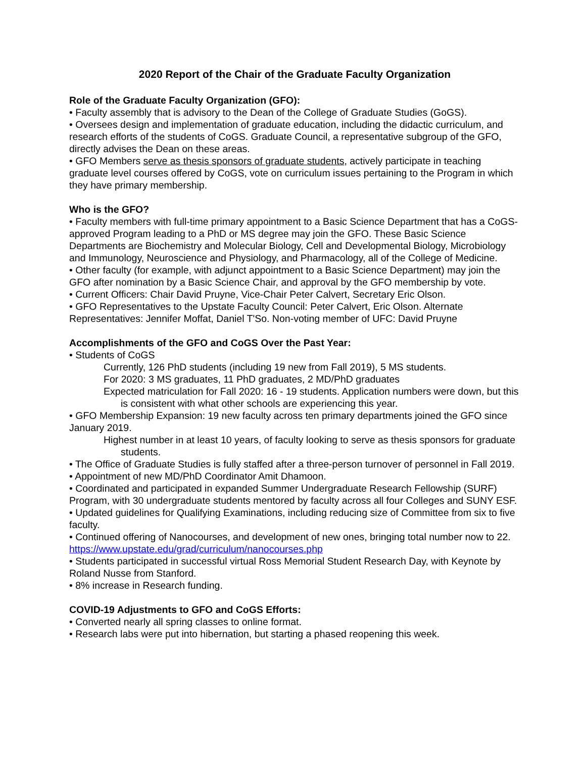2020 Report of the Chair of the Graduate Faculty Organization
Role of the Graduate Faculty Organization (GFO):
• Faculty assembly that is advisory to the Dean of the College of Graduate Studies (GoGS).
• Oversees design and implementation of graduate education, including the didactic curriculum, and research efforts of the students of CoGS. Graduate Council, a representative subgroup of the GFO, directly advises the Dean on these areas.
• GFO Members serve as thesis sponsors of graduate students, actively participate in teaching graduate level courses offered by CoGS, vote on curriculum issues pertaining to the Program in which they have primary membership.
Who is the GFO?
• Faculty members with full-time primary appointment to a Basic Science Department that has a CoGS-approved Program leading to a PhD or MS degree may join the GFO. These Basic Science Departments are Biochemistry and Molecular Biology, Cell and Developmental Biology, Microbiology and Immunology, Neuroscience and Physiology, and Pharmacology, all of the College of Medicine.
• Other faculty (for example, with adjunct appointment to a Basic Science Department) may join the GFO after nomination by a Basic Science Chair, and approval by the GFO membership by vote.
• Current Officers: Chair David Pruyne, Vice-Chair Peter Calvert, Secretary Eric Olson.
• GFO Representatives to the Upstate Faculty Council: Peter Calvert, Eric Olson. Alternate Representatives: Jennifer Moffat, Daniel T'So. Non-voting member of UFC: David Pruyne
Accomplishments of the GFO and CoGS Over the Past Year:
• Students of CoGS
Currently, 126 PhD students (including 19 new from Fall 2019), 5 MS students.
For 2020: 3 MS graduates, 11 PhD graduates, 2 MD/PhD graduates
Expected matriculation for Fall 2020: 16 - 19 students. Application numbers were down, but this is consistent with what other schools are experiencing this year.
• GFO Membership Expansion: 19 new faculty across ten primary departments joined the GFO since January 2019.
Highest number in at least 10 years, of faculty looking to serve as thesis sponsors for graduate students.
• The Office of Graduate Studies is fully staffed after a three-person turnover of personnel in Fall 2019.
• Appointment of new MD/PhD Coordinator Amit Dhamoon.
• Coordinated and participated in expanded Summer Undergraduate Research Fellowship (SURF) Program, with 30 undergraduate students mentored by faculty across all four Colleges and SUNY ESF.
• Updated guidelines for Qualifying Examinations, including reducing size of Committee from six to five faculty.
• Continued offering of Nanocourses, and development of new ones, bringing total number now to 22. https://www.upstate.edu/grad/curriculum/nanocourses.php
• Students participated in successful virtual Ross Memorial Student Research Day, with Keynote by Roland Nusse from Stanford.
• 8% increase in Research funding.
COVID-19 Adjustments to GFO and CoGS Efforts:
• Converted nearly all spring classes to online format.
• Research labs were put into hibernation, but starting a phased reopening this week.